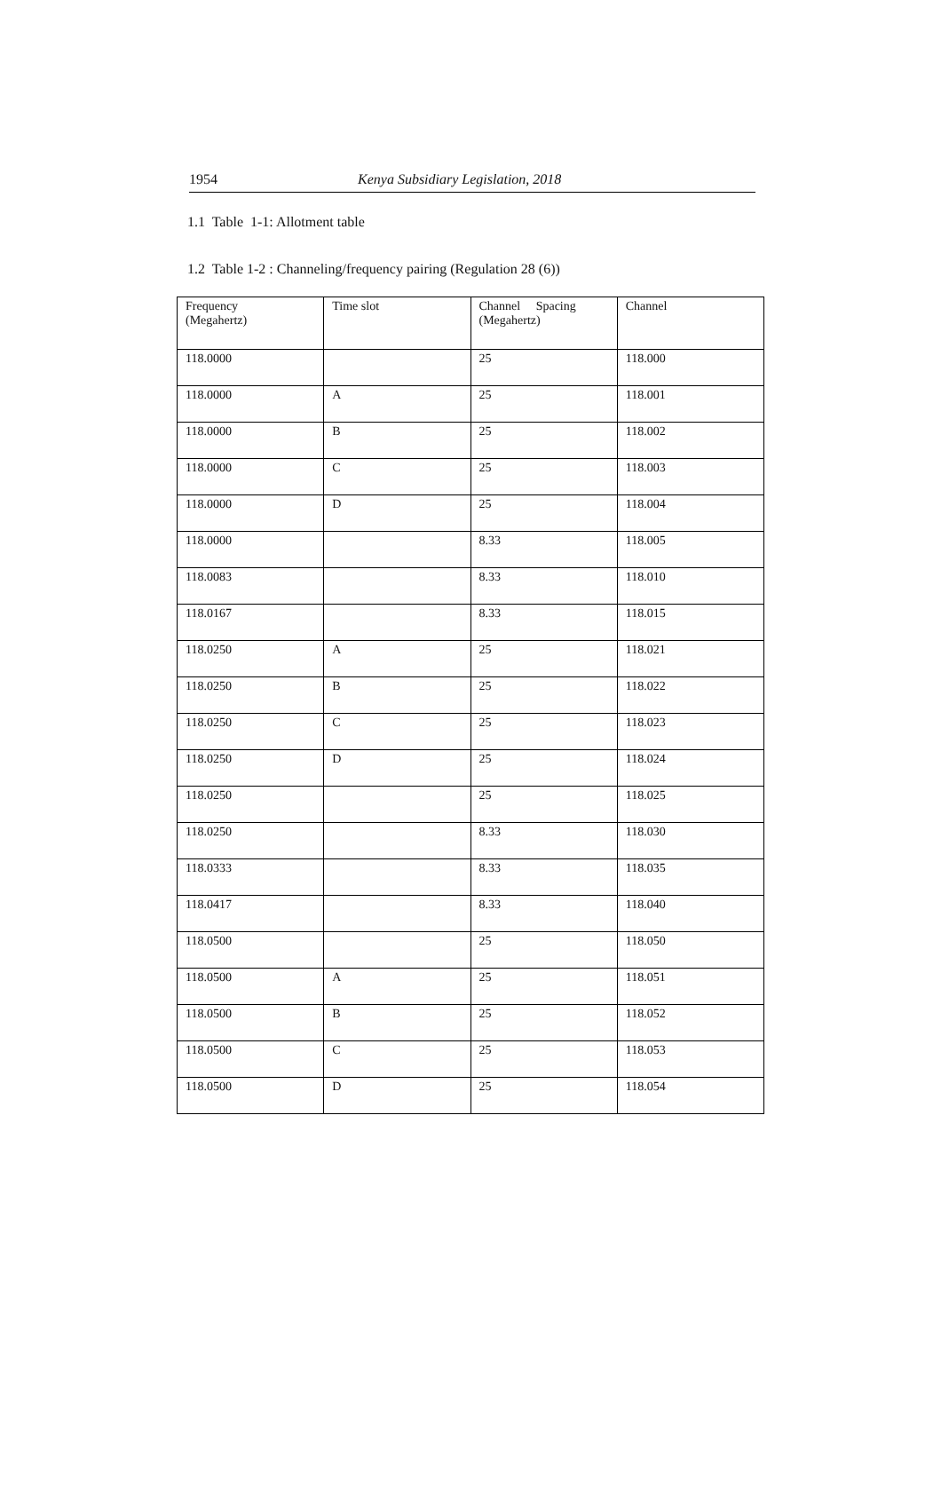1954 Kenya Subsidiary Legislation, 2018
1.1 Table 1-1: Allotment table
1.2 Table 1-2 : Channeling/frequency pairing (Regulation 28 (6))
| Frequency (Megahertz) | Time slot | Channel Spacing (Megahertz) | Channel |
| --- | --- | --- | --- |
| 118.0000 | | 25 | 118.000 |
| 118.0000 | A | 25 | 118.001 |
| 118.0000 | B | 25 | 118.002 |
| 118.0000 | C | 25 | 118.003 |
| 118.0000 | D | 25 | 118.004 |
| 118.0000 | | 8.33 | 118.005 |
| 118.0083 | | 8.33 | 118.010 |
| 118.0167 | | 8.33 | 118.015 |
| 118.0250 | A | 25 | 118.021 |
| 118.0250 | B | 25 | 118.022 |
| 118.0250 | C | 25 | 118.023 |
| 118.0250 | D | 25 | 118.024 |
| 118.0250 | | 25 | 118.025 |
| 118.0250 | | 8.33 | 118.030 |
| 118.0333 | | 8.33 | 118.035 |
| 118.0417 | | 8.33 | 118.040 |
| 118.0500 | | 25 | 118.050 |
| 118.0500 | A | 25 | 118.051 |
| 118.0500 | B | 25 | 118.052 |
| 118.0500 | C | 25 | 118.053 |
| 118.0500 | D | 25 | 118.054 |